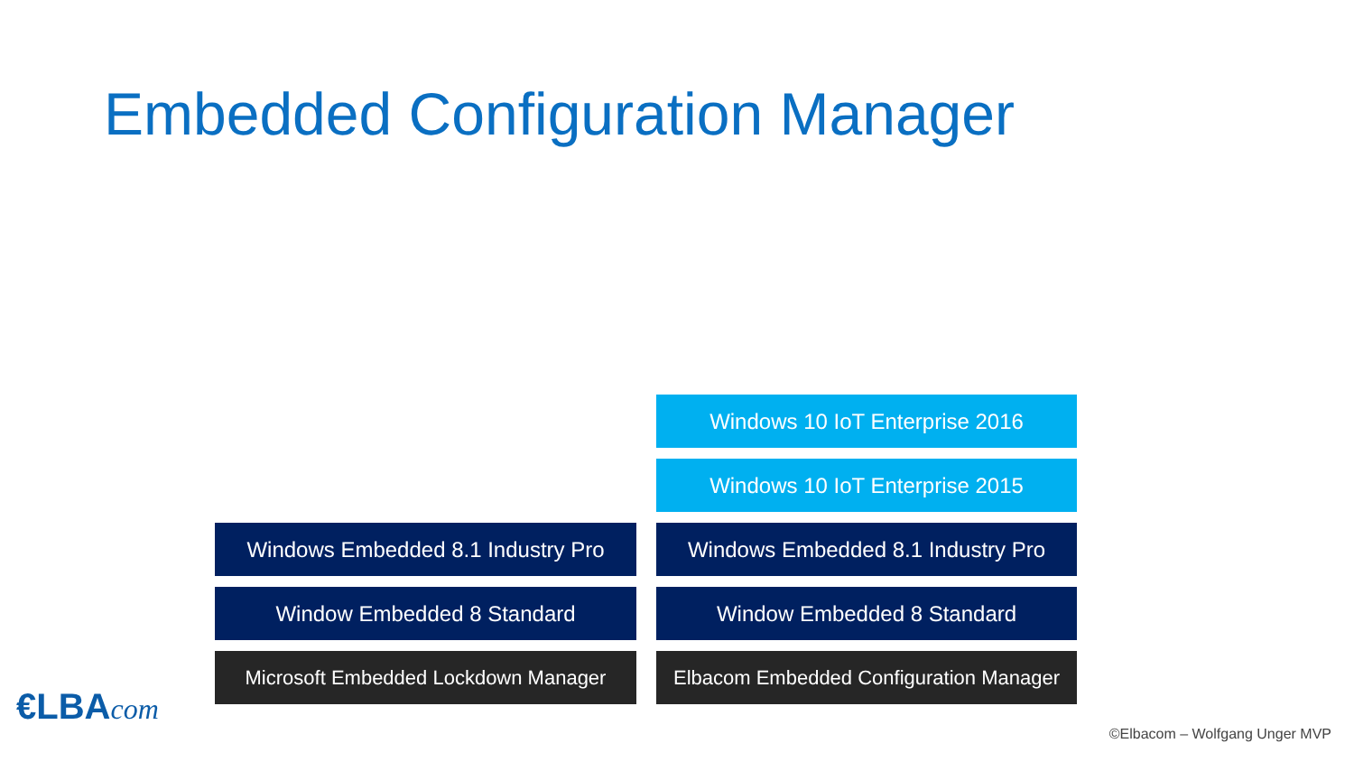Embedded Configuration Manager
Windows 10 IoT Enterprise 2016
Windows 10 IoT Enterprise 2015
Windows Embedded 8.1 Industry Pro
Windows Embedded 8.1 Industry Pro
Window Embedded 8 Standard
Window Embedded 8 Standard
Microsoft Embedded Lockdown Manager
Elbacom Embedded Configuration Manager
€LBAcom
©Elbacom – Wolfgang Unger MVP